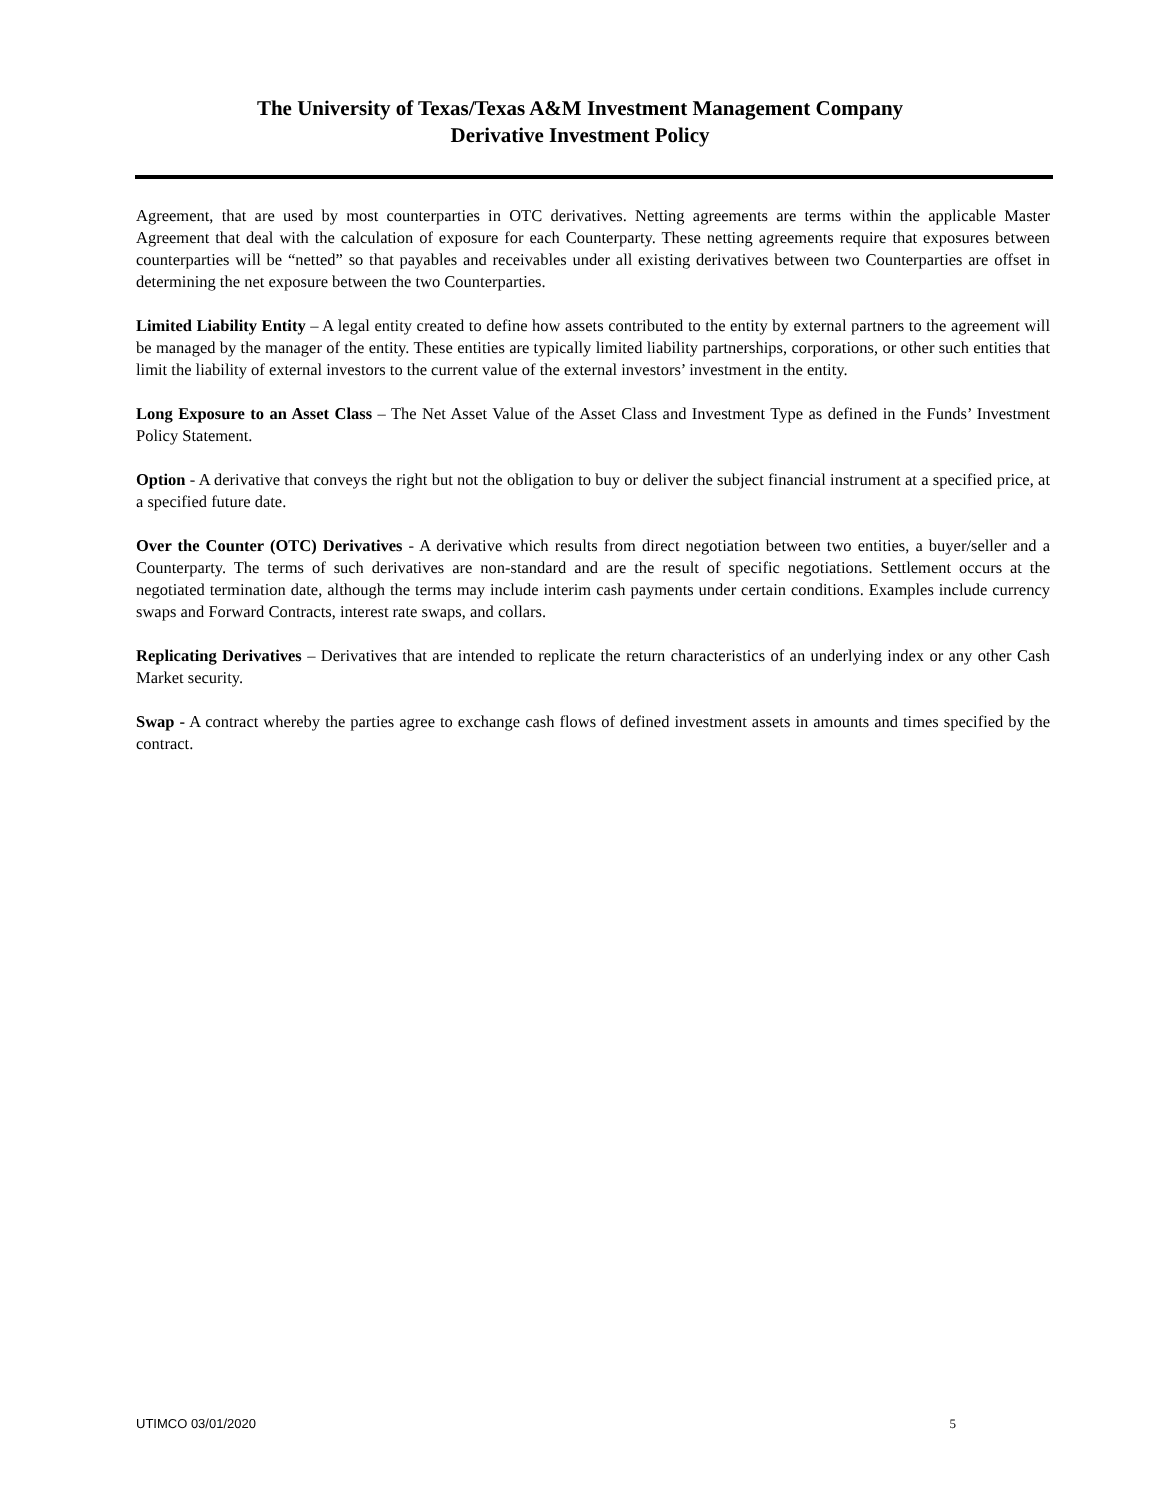The University of Texas/Texas A&M Investment Management Company
Derivative Investment Policy
Agreement, that are used by most counterparties in OTC derivatives. Netting agreements are terms within the applicable Master Agreement that deal with the calculation of exposure for each Counterparty. These netting agreements require that exposures between counterparties will be “netted” so that payables and receivables under all existing derivatives between two Counterparties are offset in determining the net exposure between the two Counterparties.
Limited Liability Entity – A legal entity created to define how assets contributed to the entity by external partners to the agreement will be managed by the manager of the entity. These entities are typically limited liability partnerships, corporations, or other such entities that limit the liability of external investors to the current value of the external investors’ investment in the entity.
Long Exposure to an Asset Class – The Net Asset Value of the Asset Class and Investment Type as defined in the Funds’ Investment Policy Statement.
Option - A derivative that conveys the right but not the obligation to buy or deliver the subject financial instrument at a specified price, at a specified future date.
Over the Counter (OTC) Derivatives - A derivative which results from direct negotiation between two entities, a buyer/seller and a Counterparty. The terms of such derivatives are non-standard and are the result of specific negotiations. Settlement occurs at the negotiated termination date, although the terms may include interim cash payments under certain conditions. Examples include currency swaps and Forward Contracts, interest rate swaps, and collars.
Replicating Derivatives – Derivatives that are intended to replicate the return characteristics of an underlying index or any other Cash Market security.
Swap - A contract whereby the parties agree to exchange cash flows of defined investment assets in amounts and times specified by the contract.
UTIMCO 03/01/2020 5